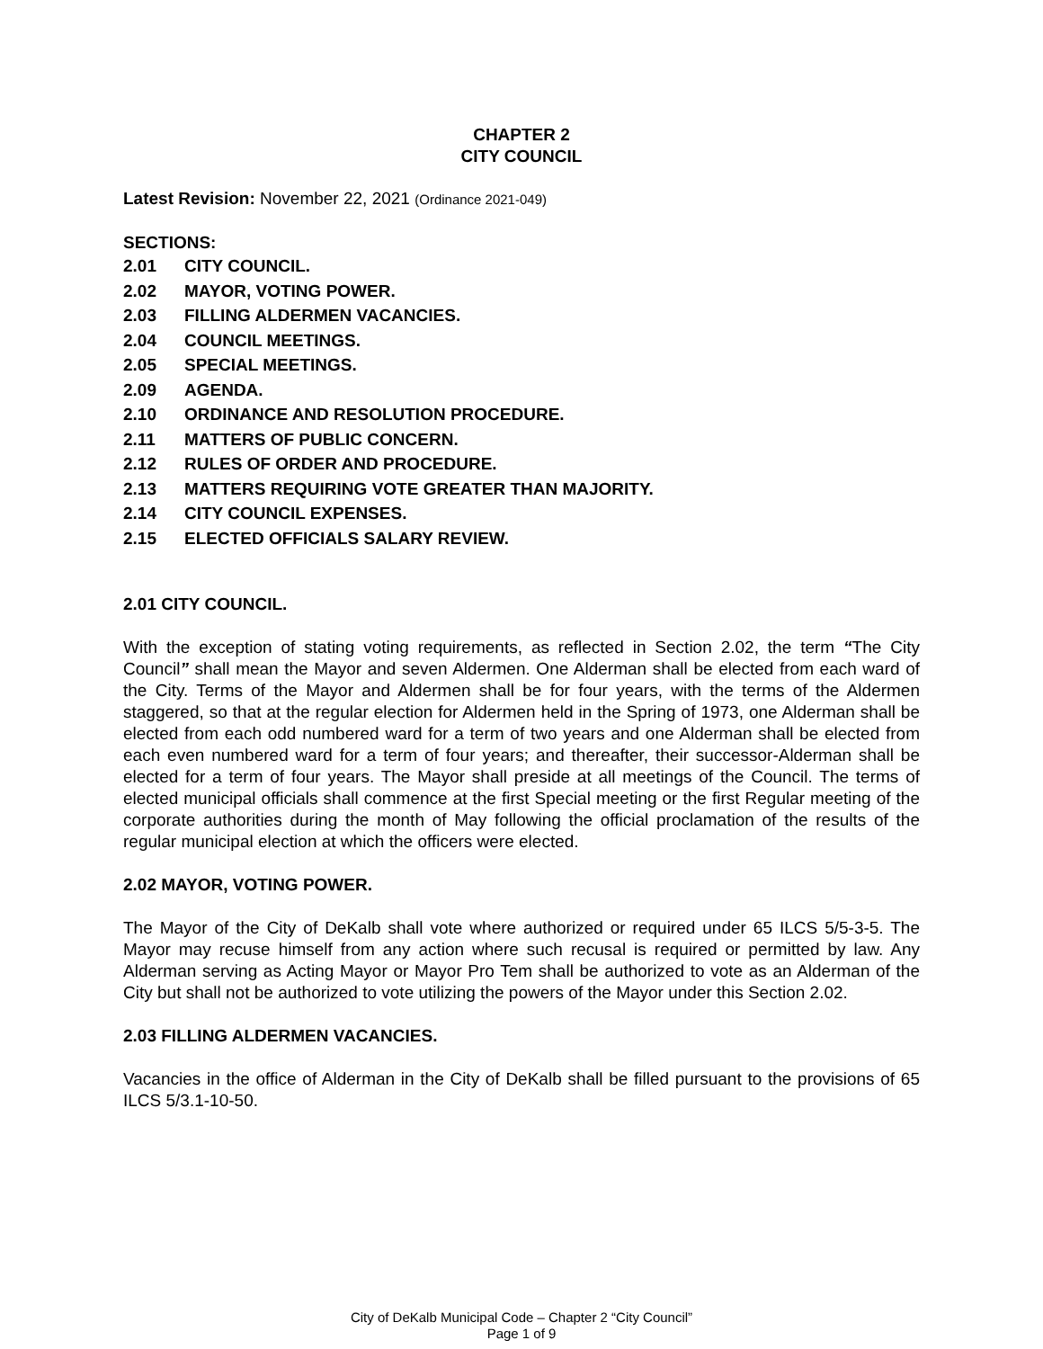CHAPTER 2
CITY COUNCIL
Latest Revision: November 22, 2021 (Ordinance 2021-049)
SECTIONS:
2.01 CITY COUNCIL.
2.02 MAYOR, VOTING POWER.
2.03 FILLING ALDERMEN VACANCIES.
2.04 COUNCIL MEETINGS.
2.05 SPECIAL MEETINGS.
2.09 AGENDA.
2.10 ORDINANCE AND RESOLUTION PROCEDURE.
2.11 MATTERS OF PUBLIC CONCERN.
2.12 RULES OF ORDER AND PROCEDURE.
2.13 MATTERS REQUIRING VOTE GREATER THAN MAJORITY.
2.14 CITY COUNCIL EXPENSES.
2.15 ELECTED OFFICIALS SALARY REVIEW.
2.01 CITY COUNCIL.
With the exception of stating voting requirements, as reflected in Section 2.02, the term “The City Council” shall mean the Mayor and seven Aldermen. One Alderman shall be elected from each ward of the City. Terms of the Mayor and Aldermen shall be for four years, with the terms of the Aldermen staggered, so that at the regular election for Aldermen held in the Spring of 1973, one Alderman shall be elected from each odd numbered ward for a term of two years and one Alderman shall be elected from each even numbered ward for a term of four years; and thereafter, their successor-Alderman shall be elected for a term of four years. The Mayor shall preside at all meetings of the Council. The terms of elected municipal officials shall commence at the first Special meeting or the first Regular meeting of the corporate authorities during the month of May following the official proclamation of the results of the regular municipal election at which the officers were elected.
2.02 MAYOR, VOTING POWER.
The Mayor of the City of DeKalb shall vote where authorized or required under 65 ILCS 5/5-3-5. The Mayor may recuse himself from any action where such recusal is required or permitted by law. Any Alderman serving as Acting Mayor or Mayor Pro Tem shall be authorized to vote as an Alderman of the City but shall not be authorized to vote utilizing the powers of the Mayor under this Section 2.02.
2.03 FILLING ALDERMEN VACANCIES.
Vacancies in the office of Alderman in the City of DeKalb shall be filled pursuant to the provisions of 65 ILCS 5/3.1-10-50.
City of DeKalb Municipal Code – Chapter 2 “City Council”
Page 1 of 9